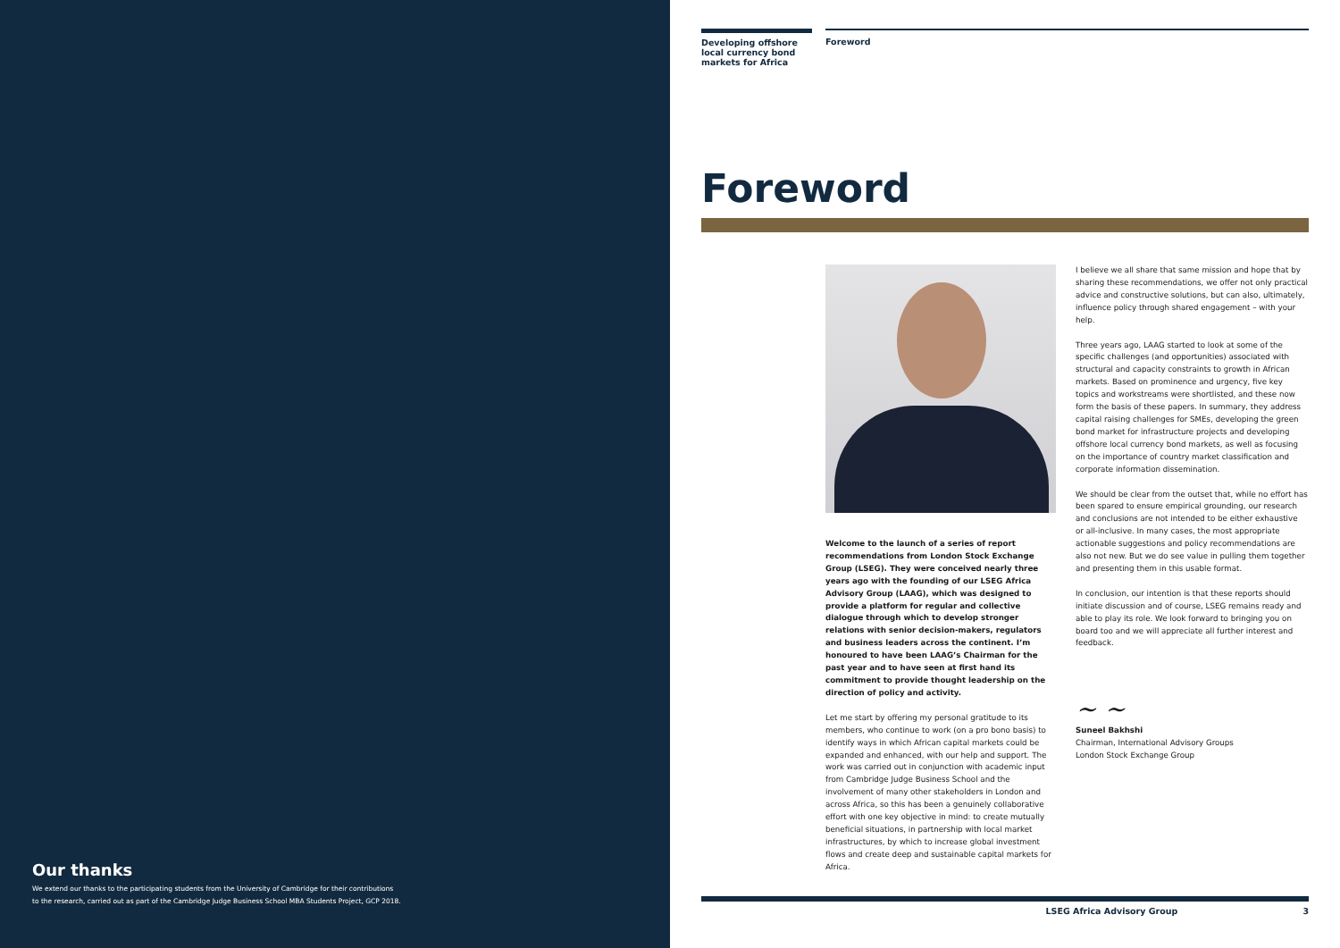Our thanks
We extend our thanks to the participating students from the University of Cambridge for their contributions
to the research, carried out as part of the Cambridge Judge Business School MBA Students Project, GCP 2018.
Developing offshore local currency bond markets for Africa
Foreword
Foreword
Welcome to the launch of a series of report recommendations from London Stock Exchange Group (LSEG). They were conceived nearly three years ago with the founding of our LSEG Africa Advisory Group (LAAG), which was designed to provide a platform for regular and collective dialogue through which to develop stronger relations with senior decision-makers, regulators and business leaders across the continent. I’m honoured to have been LAAG’s Chairman for the past year and to have seen at first hand its commitment to provide thought leadership on the direction of policy and activity.
Let me start by offering my personal gratitude to its members, who continue to work (on a pro bono basis) to identify ways in which African capital markets could be expanded and enhanced, with our help and support. The work was carried out in conjunction with academic input from Cambridge Judge Business School and the involvement of many other stakeholders in London and across Africa, so this has been a genuinely collaborative effort with one key objective in mind: to create mutually beneficial situations, in partnership with local market infrastructures, by which to increase global investment flows and create deep and sustainable capital markets for Africa.
I believe we all share that same mission and hope that by sharing these recommendations, we offer not only practical advice and constructive solutions, but can also, ultimately, influence policy through shared engagement – with your help.
Three years ago, LAAG started to look at some of the specific challenges (and opportunities) associated with structural and capacity constraints to growth in African markets. Based on prominence and urgency, five key topics and workstreams were shortlisted, and these now form the basis of these papers. In summary, they address capital raising challenges for SMEs, developing the green bond market for infrastructure projects and developing offshore local currency bond markets, as well as focusing on the importance of country market classification and corporate information dissemination.
We should be clear from the outset that, while no effort has been spared to ensure empirical grounding, our research and conclusions are not intended to be either exhaustive or all-inclusive. In many cases, the most appropriate actionable suggestions and policy recommendations are also not new. But we do see value in pulling them together and presenting them in this usable format.
In conclusion, our intention is that these reports should initiate discussion and of course, LSEG remains ready and able to play its role. We look forward to bringing you on board too and we will appreciate all further interest and feedback.
~ ~
Suneel Bakhshi
Chairman, International Advisory Groups
London Stock Exchange Group
LSEG Africa Advisory Group 3